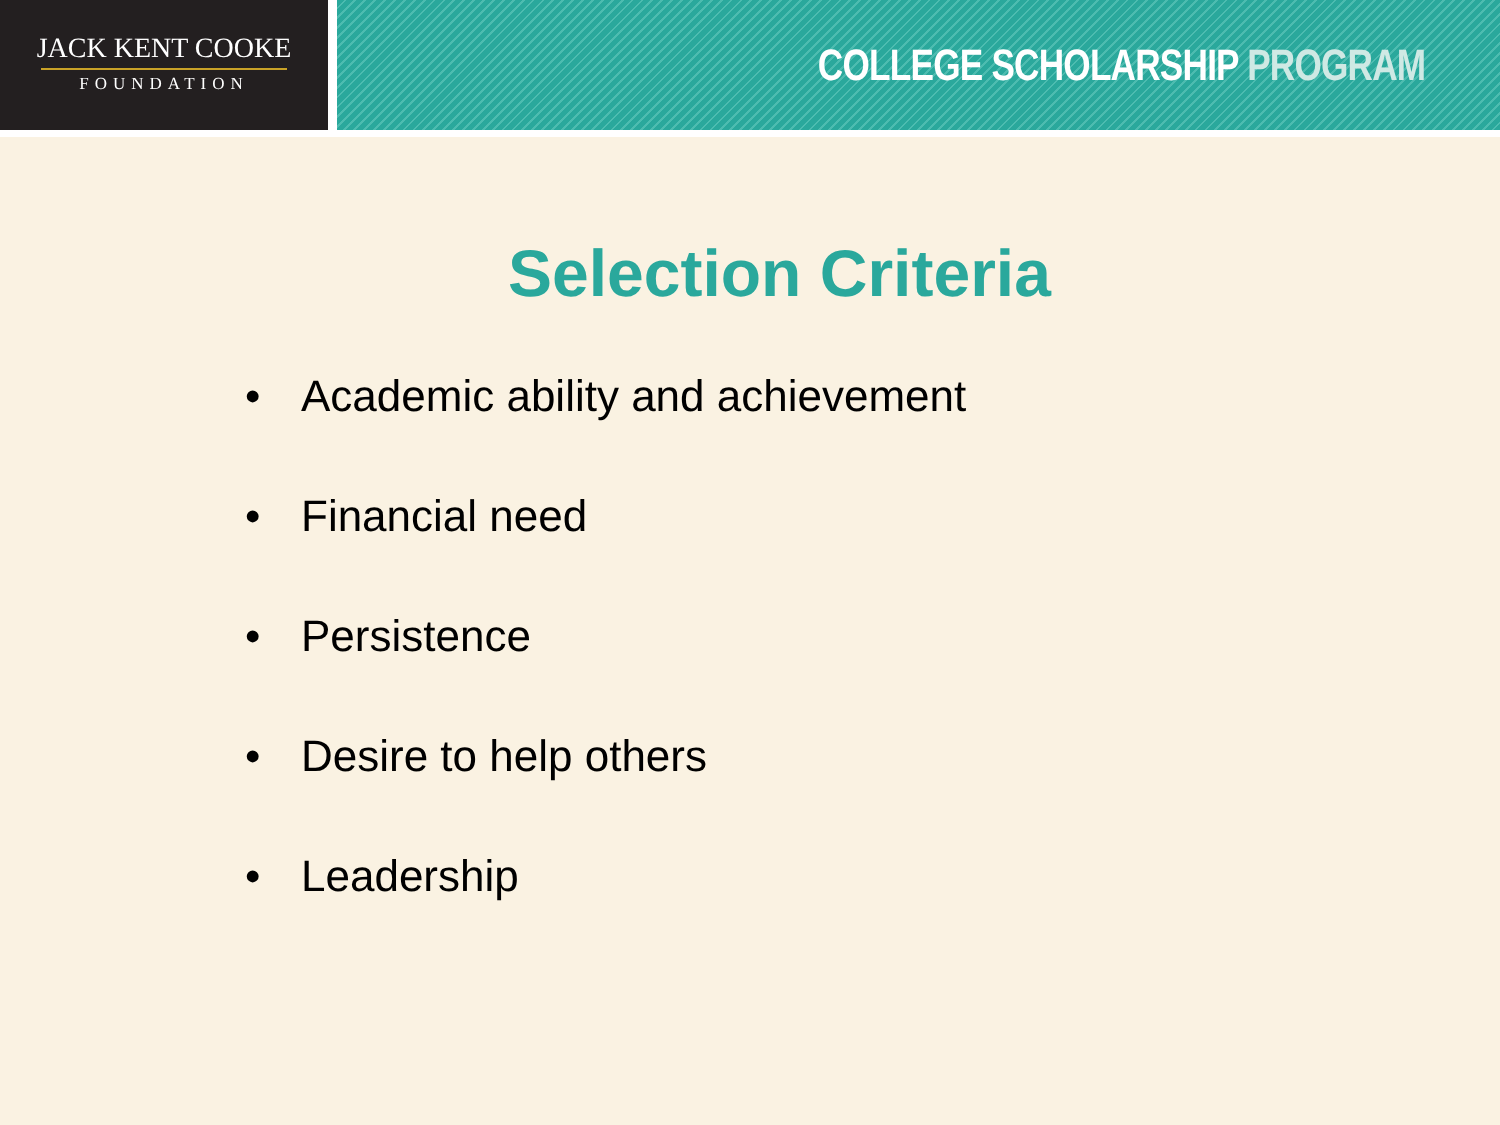JACK KENT COOKE
FOUNDATION
COLLEGE SCHOLARSHIP PROGRAM
Selection Criteria
• Academic ability and achievement
• Financial need
• Persistence
• Desire to help others
• Leadership